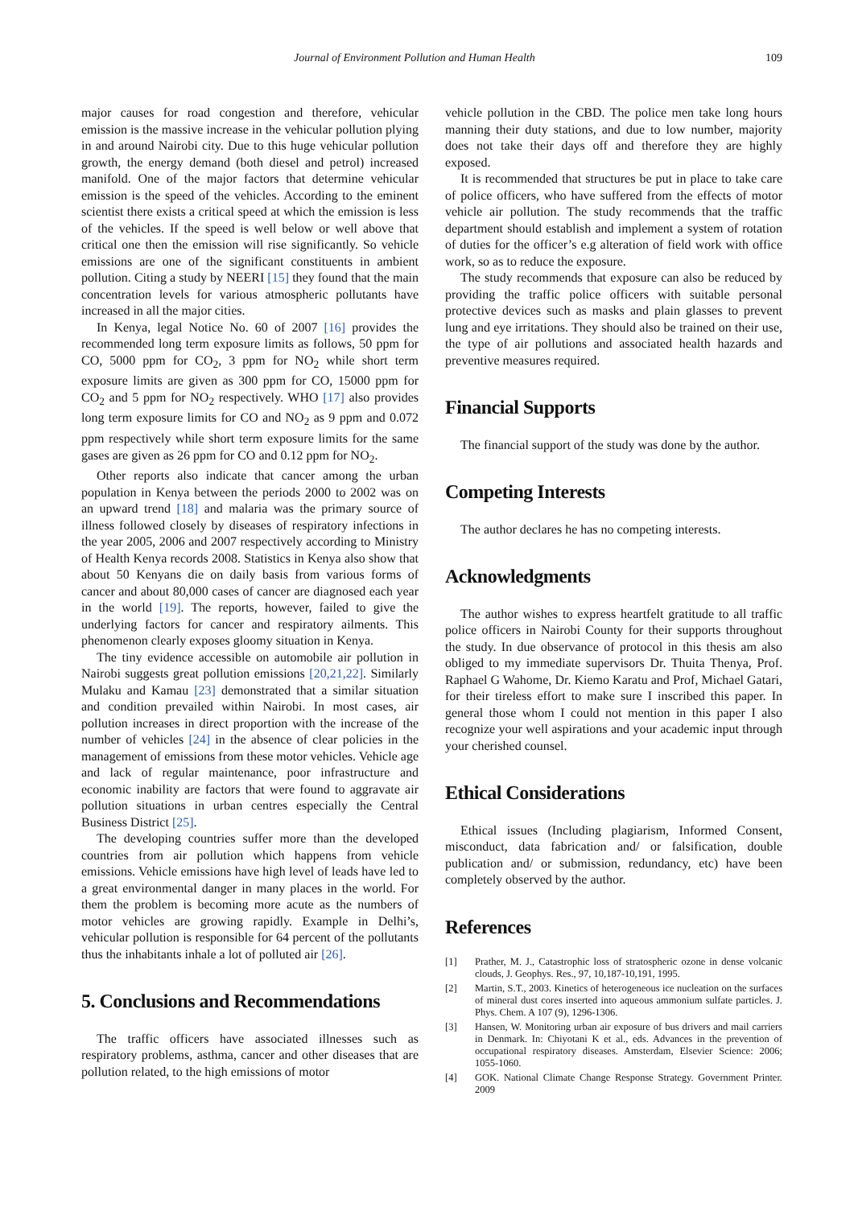Journal of Environment Pollution and Human Health 109
major causes for road congestion and therefore, vehicular emission is the massive increase in the vehicular pollution plying in and around Nairobi city. Due to this huge vehicular pollution growth, the energy demand (both diesel and petrol) increased manifold. One of the major factors that determine vehicular emission is the speed of the vehicles. According to the eminent scientist there exists a critical speed at which the emission is less of the vehicles. If the speed is well below or well above that critical one then the emission will rise significantly. So vehicle emissions are one of the significant constituents in ambient pollution. Citing a study by NEERI [15] they found that the main concentration levels for various atmospheric pollutants have increased in all the major cities.
In Kenya, legal Notice No. 60 of 2007 [16] provides the recommended long term exposure limits as follows, 50 ppm for CO, 5000 ppm for CO<sub>2</sub>, 3 ppm for NO<sub>2</sub> while short term exposure limits are given as 300 ppm for CO, 15000 ppm for CO<sub>2</sub> and 5 ppm for NO<sub>2</sub> respectively. WHO [17] also provides long term exposure limits for CO and NO<sub>2</sub> as 9 ppm and 0.072 ppm respectively while short term exposure limits for the same gases are given as 26 ppm for CO and 0.12 ppm for NO<sub>2</sub>.
Other reports also indicate that cancer among the urban population in Kenya between the periods 2000 to 2002 was on an upward trend [18] and malaria was the primary source of illness followed closely by diseases of respiratory infections in the year 2005, 2006 and 2007 respectively according to Ministry of Health Kenya records 2008. Statistics in Kenya also show that about 50 Kenyans die on daily basis from various forms of cancer and about 80,000 cases of cancer are diagnosed each year in the world [19]. The reports, however, failed to give the underlying factors for cancer and respiratory ailments. This phenomenon clearly exposes gloomy situation in Kenya.
The tiny evidence accessible on automobile air pollution in Nairobi suggests great pollution emissions [20,21,22]. Similarly Mulaku and Kamau [23] demonstrated that a similar situation and condition prevailed within Nairobi. In most cases, air pollution increases in direct proportion with the increase of the number of vehicles [24] in the absence of clear policies in the management of emissions from these motor vehicles. Vehicle age and lack of regular maintenance, poor infrastructure and economic inability are factors that were found to aggravate air pollution situations in urban centres especially the Central Business District [25].
The developing countries suffer more than the developed countries from air pollution which happens from vehicle emissions. Vehicle emissions have high level of leads have led to a great environmental danger in many places in the world. For them the problem is becoming more acute as the numbers of motor vehicles are growing rapidly. Example in Delhi’s, vehicular pollution is responsible for 64 percent of the pollutants thus the inhabitants inhale a lot of polluted air [26].
5. Conclusions and Recommendations
The traffic officers have associated illnesses such as respiratory problems, asthma, cancer and other diseases that are pollution related, to the high emissions of motor
vehicle pollution in the CBD. The police men take long hours manning their duty stations, and due to low number, majority does not take their days off and therefore they are highly exposed.
It is recommended that structures be put in place to take care of police officers, who have suffered from the effects of motor vehicle air pollution. The study recommends that the traffic department should establish and implement a system of rotation of duties for the officer’s e.g alteration of field work with office work, so as to reduce the exposure.
The study recommends that exposure can also be reduced by providing the traffic police officers with suitable personal protective devices such as masks and plain glasses to prevent lung and eye irritations. They should also be trained on their use, the type of air pollutions and associated health hazards and preventive measures required.
Financial Supports
The financial support of the study was done by the author.
Competing Interests
The author declares he has no competing interests.
Acknowledgments
The author wishes to express heartfelt gratitude to all traffic police officers in Nairobi County for their supports throughout the study. In due observance of protocol in this thesis am also obliged to my immediate supervisors Dr. Thuita Thenya, Prof. Raphael G Wahome, Dr. Kiemo Karatu and Prof, Michael Gatari, for their tireless effort to make sure I inscribed this paper. In general those whom I could not mention in this paper I also recognize your well aspirations and your academic input through your cherished counsel.
Ethical Considerations
Ethical issues (Including plagiarism, Informed Consent, misconduct, data fabrication and/ or falsification, double publication and/ or submission, redundancy, etc) have been completely observed by the author.
References
[1] Prather, M. J., Catastrophic loss of stratospheric ozone in dense volcanic clouds, J. Geophys. Res., 97, 10,187-10,191, 1995.
[2] Martin, S.T., 2003. Kinetics of heterogeneous ice nucleation on the surfaces of mineral dust cores inserted into aqueous ammonium sulfate particles. J. Phys. Chem. A 107 (9), 1296-1306.
[3] Hansen, W. Monitoring urban air exposure of bus drivers and mail carriers in Denmark. In: Chiyotani K et al., eds. Advances in the prevention of occupational respiratory diseases. Amsterdam, Elsevier Science: 2006; 1055-1060.
[4] GOK. National Climate Change Response Strategy. Government Printer. 2009